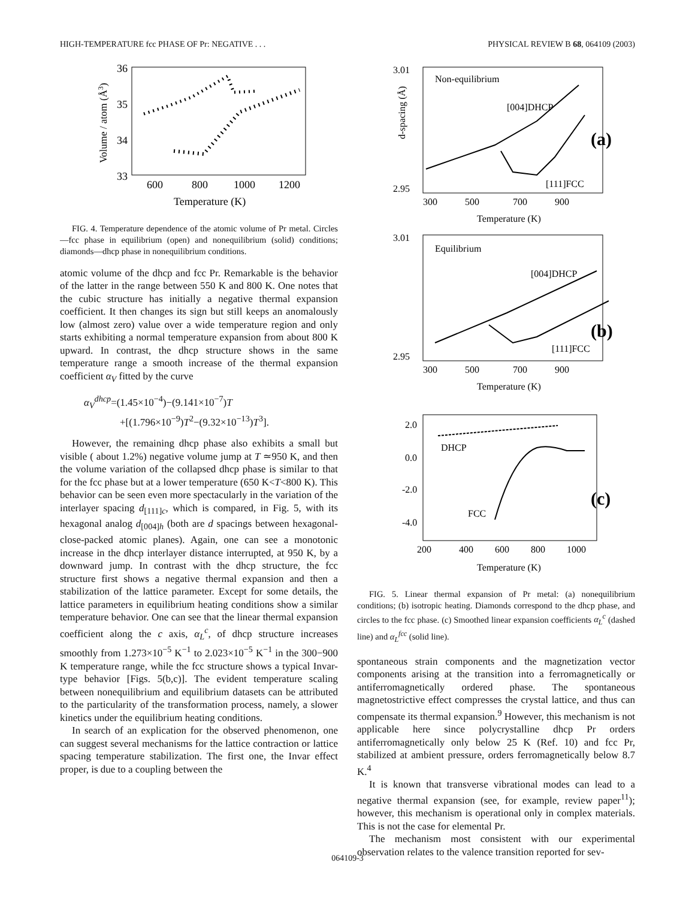HIGH-TEMPERATURE fcc PHASE OF Pr: NEGATIVE . . . PHYSICAL REVIEW B 68, 064109 (2003)
36
35
34
33
600
800
1000
1200
Temperature (K)
Volume / atom (Å3)
FIG. 4. Temperature dependence of the atomic volume of Pr metal. Circles—fcc phase in equilibrium (open) and nonequilibrium (solid) conditions; diamonds—dhcp phase in nonequilibrium conditions.
atomic volume of the dhcp and fcc Pr. Remarkable is the behavior of the latter in the range between 550 K and 800 K. One notes that the cubic structure has initially a negative thermal expansion coefficient. It then changes its sign but still keeps an anomalously low (almost zero) value over a wide temperature region and only starts exhibiting a normal temperature expansion from about 800 K upward. In contrast, the dhcp structure shows in the same temperature range a smooth increase of the thermal expansion coefficient α<sub>V</sub> fitted by the curve
α<sub>V</sub><sup>dhcp</sup>=(1.45×10<sup>−4</sup>)−(9.141×10<sup>−7</sup>)T
+[(1.796×10<sup>−9</sup>)T<sup>2</sup>−(9.32×10<sup>−13</sup>)T<sup>3</sup>].
However, the remaining dhcp phase also exhibits a small but visible ( about 1.2%) negative volume jump at T ≃950 K, and then the volume variation of the collapsed dhcp phase is similar to that for the fcc phase but at a lower temperature (650 K<T<800 K). This behavior can be seen even more spectacularly in the variation of the interlayer spacing d<sub>[111]c</sub>, which is compared, in Fig. 5, with its hexagonal analog d<sub>[004]h</sub> (both are d spacings between hexagonal-close-packed atomic planes). Again, one can see a monotonic increase in the dhcp interlayer distance interrupted, at 950 K, by a downward jump. In contrast with the dhcp structure, the fcc structure first shows a negative thermal expansion and then a stabilization of the lattice parameter. Except for some details, the lattice parameters in equilibrium heating conditions show a similar temperature behavior. One can see that the linear thermal expansion coefficient along the c axis, α<sub>L</sub><sup>c</sup>, of dhcp structure increases smoothly from 1.273×10<sup>−5</sup> K<sup>−1</sup> to 2.023×10<sup>−5</sup> K<sup>−1</sup> in the 300−900 K temperature range, while the fcc structure shows a typical Invar-type behavior [Figs. 5(b,c)]. The evident temperature scaling between nonequilibrium and equilibrium datasets can be attributed to the particularity of the transformation process, namely, a slower kinetics under the equilibrium heating conditions.
In search of an explication for the observed phenomenon, one can suggest several mechanisms for the lattice contraction or lattice spacing temperature stabilization. The first one, the Invar effect proper, is due to a coupling between the
Non-equilibrium
[004]DHCP
[111]FCC
(a)
3.01
2.95
d-spacing (Å)
300
500
700
900
Temperature (K)
Equilibrium
[004]DHCP
[111]FCC
(b)
3.01
2.95
300
500
700
900
Temperature (K)
2.0
0.0
-2.0
-4.0
DHCP
FCC
(c)
200
400
600
800
1000
Temperature (K)
FIG. 5. Linear thermal expansion of Pr metal: (a) nonequilibrium conditions; (b) isotropic heating. Diamonds correspond to the dhcp phase, and circles to the fcc phase. (c) Smoothed linear expansion coefficients α<sub>L</sub><sup>c</sup> (dashed line) and α<sub>L</sub><sup>fcc</sup> (solid line).
spontaneous strain components and the magnetization vector components arising at the transition into a ferromagnetically or antiferromagnetically ordered phase. The spontaneous magnetostrictive effect compresses the crystal lattice, and thus can compensate its thermal expansion.<sup>9</sup> However, this mechanism is not applicable here since polycrystalline dhcp Pr orders antiferromagnetically only below 25 K (Ref. 10) and fcc Pr, stabilized at ambient pressure, orders ferromagnetically below 8.7 K.<sup>4</sup>
It is known that transverse vibrational modes can lead to a negative thermal expansion (see, for example, review paper<sup>11</sup>); however, this mechanism is operational only in complex materials. This is not the case for elemental Pr.
The mechanism most consistent with our experimental observation relates to the valence transition reported for sev-
064109-3